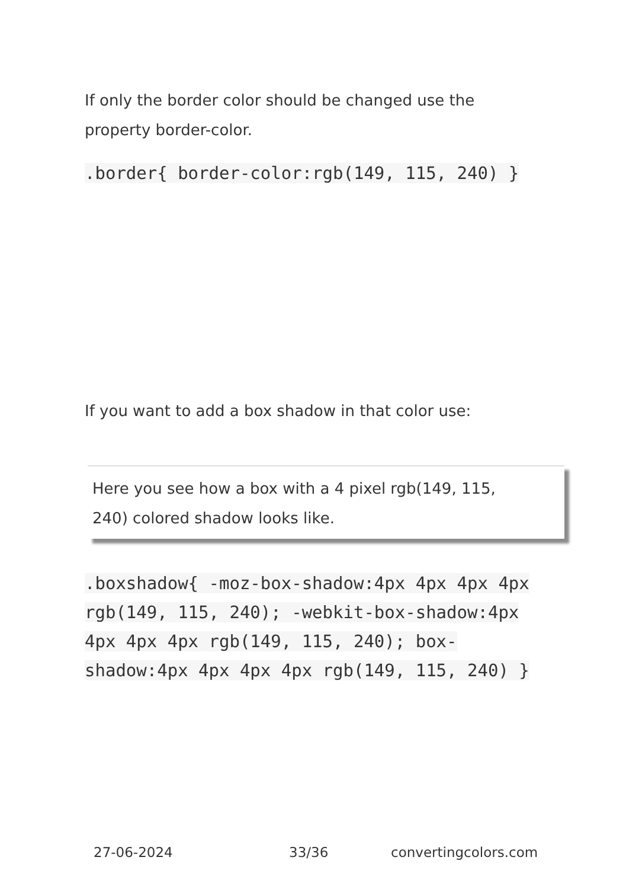If only the border color should be changed use the property border-color.
.border{ border-color:rgb(149, 115, 240) }
If you want to add a box shadow in that color use:
Here you see how a box with a 4 pixel rgb(149, 115, 240) colored shadow looks like.
.boxshadow{ -moz-box-shadow:4px 4px 4px 4px rgb(149, 115, 240); -webkit-box-shadow:4px 4px 4px 4px rgb(149, 115, 240); box-shadow:4px 4px 4px 4px rgb(149, 115, 240) }
27-06-2024 33/36 convertingcolors.com